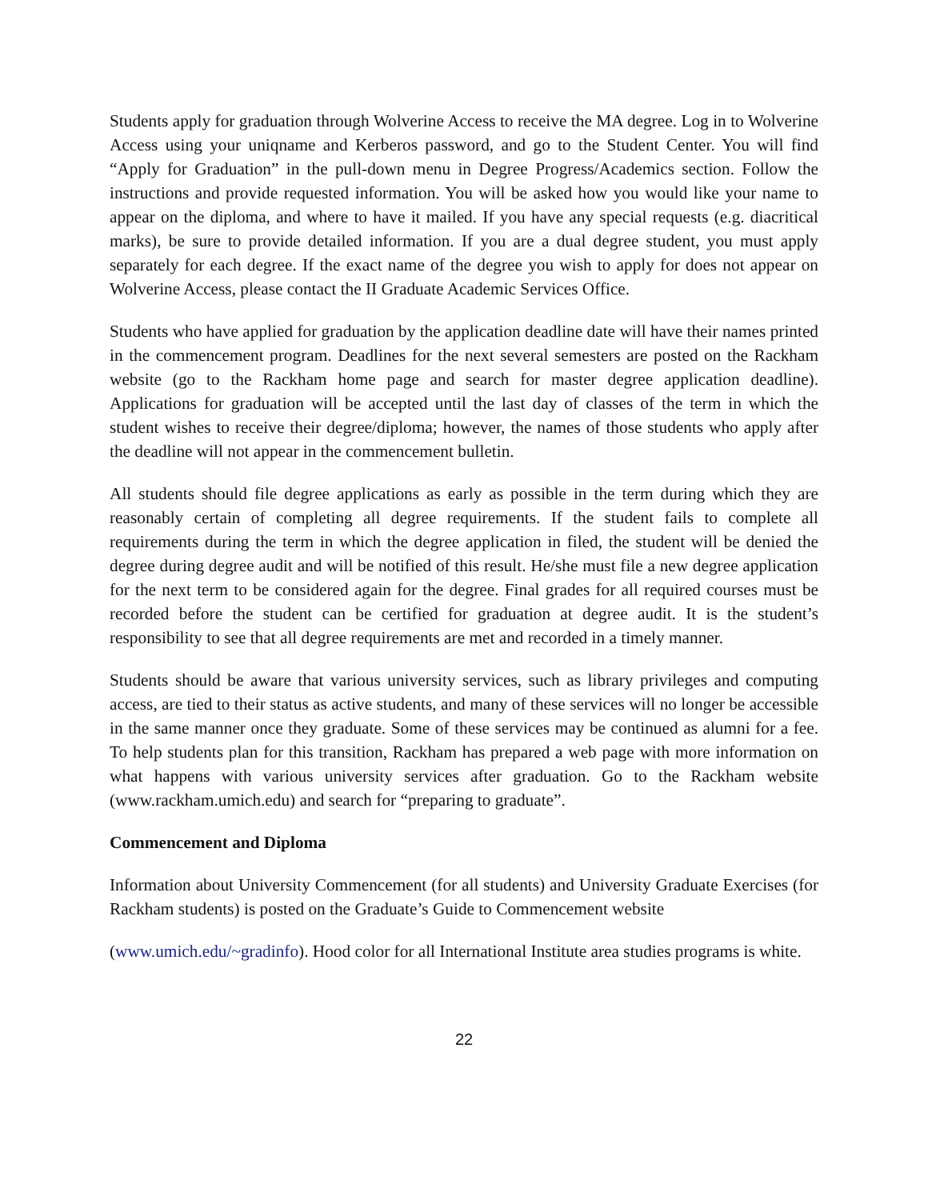Students apply for graduation through Wolverine Access to receive the MA degree. Log in to Wolverine Access using your uniqname and Kerberos password, and go to the Student Center. You will find “Apply for Graduation” in the pull-down menu in Degree Progress/Academics section. Follow the instructions and provide requested information. You will be asked how you would like your name to appear on the diploma, and where to have it mailed. If you have any special requests (e.g. diacritical marks), be sure to provide detailed information. If you are a dual degree student, you must apply separately for each degree. If the exact name of the degree you wish to apply for does not appear on Wolverine Access, please contact the II Graduate Academic Services Office.
Students who have applied for graduation by the application deadline date will have their names printed in the commencement program. Deadlines for the next several semesters are posted on the Rackham website (go to the Rackham home page and search for master degree application deadline). Applications for graduation will be accepted until the last day of classes of the term in which the student wishes to receive their degree/diploma; however, the names of those students who apply after the deadline will not appear in the commencement bulletin.
All students should file degree applications as early as possible in the term during which they are reasonably certain of completing all degree requirements. If the student fails to complete all requirements during the term in which the degree application in filed, the student will be denied the degree during degree audit and will be notified of this result. He/she must file a new degree application for the next term to be considered again for the degree. Final grades for all required courses must be recorded before the student can be certified for graduation at degree audit. It is the student’s responsibility to see that all degree requirements are met and recorded in a timely manner.
Students should be aware that various university services, such as library privileges and computing access, are tied to their status as active students, and many of these services will no longer be accessible in the same manner once they graduate. Some of these services may be continued as alumni for a fee. To help students plan for this transition, Rackham has prepared a web page with more information on what happens with various university services after graduation. Go to the Rackham website (www.rackham.umich.edu) and search for “preparing to graduate”.
Commencement and Diploma
Information about University Commencement (for all students) and University Graduate Exercises (for Rackham students) is posted on the Graduate’s Guide to Commencement website
(www.umich.edu/~gradinfo). Hood color for all International Institute area studies programs is white.
22